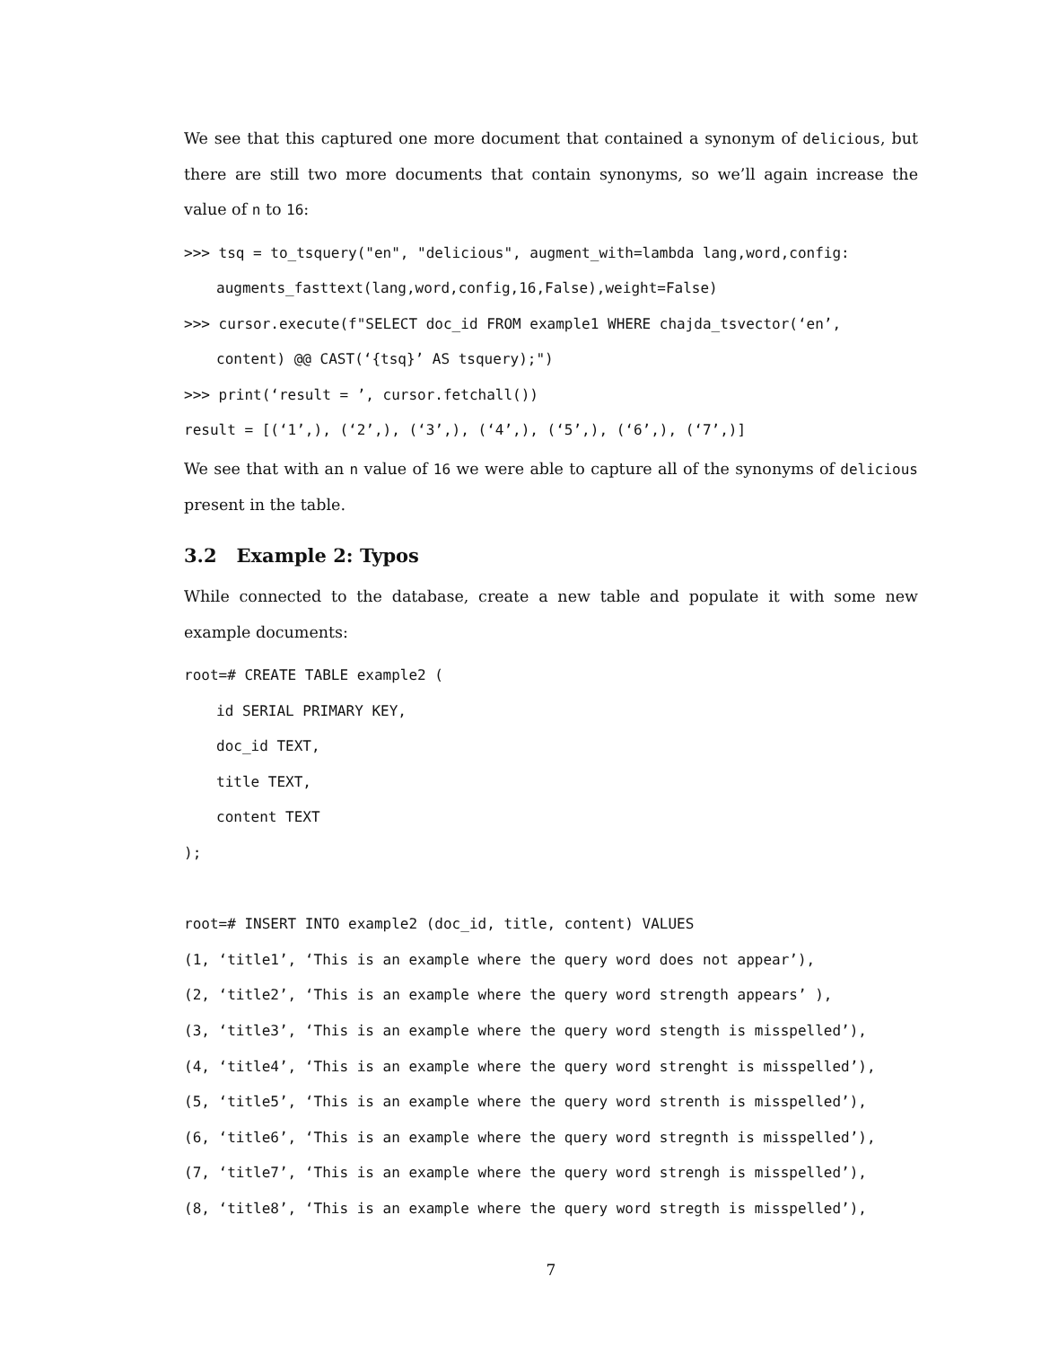We see that this captured one more document that contained a synonym of delicious, but there are still two more documents that contain synonyms, so we’ll again increase the value of n to 16:
>>> tsq = to_tsquery("en", "delicious", augment_with=lambda lang,word,config:
augments_fasttext(lang,word,config,16,False),weight=False)
>>> cursor.execute(f"SELECT doc_id FROM example1 WHERE chajda_tsvector(‘en’,
content) @@ CAST(‘{tsq}’ AS tsquery);")
>>> print(‘result = ’, cursor.fetchall())
result = [(‘1’,), (‘2’,), (‘3’,), (‘4’,), (‘5’,), (‘6’,), (‘7’,)]
We see that with an n value of 16 we were able to capture all of the synonyms of delicious present in the table.
3.2 Example 2: Typos
While connected to the database, create a new table and populate it with some new example documents:
root=# CREATE TABLE example2 (
id SERIAL PRIMARY KEY,
doc_id TEXT,
title TEXT,
content TEXT
);
root=# INSERT INTO example2 (doc_id, title, content) VALUES
(1, ‘title1’, ‘This is an example where the query word does not appear’),
(2, ‘title2’, ‘This is an example where the query word strength appears’ ),
(3, ‘title3’, ‘This is an example where the query word stength is misspelled’),
(4, ‘title4’, ‘This is an example where the query word strenght is misspelled’),
(5, ‘title5’, ‘This is an example where the query word strenth is misspelled’),
(6, ‘title6’, ‘This is an example where the query word stregnth is misspelled’),
(7, ‘title7’, ‘This is an example where the query word strengh is misspelled’),
(8, ‘title8’, ‘This is an example where the query word stregth is misspelled’),
7